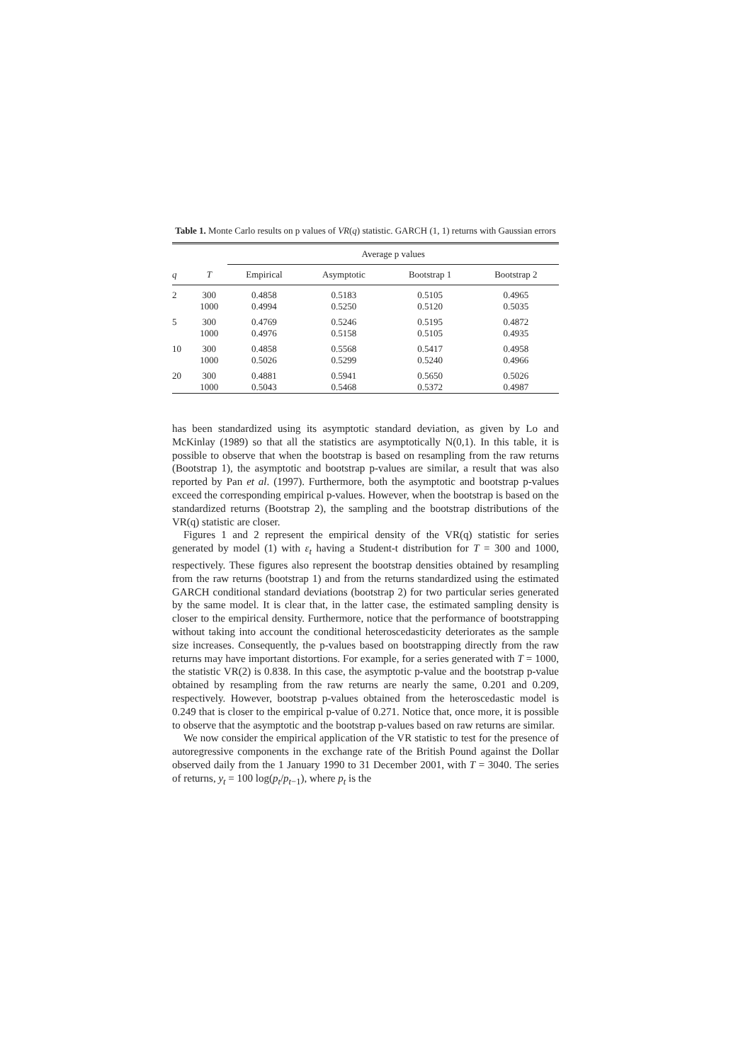Table 1. Monte Carlo results on p values of VR(q) statistic. GARCH (1, 1) returns with Gaussian errors
| | | Average p values | | | |
| --- | --- | --- | --- | --- | --- |
| q | T | Empirical | Asymptotic | Bootstrap 1 | Bootstrap 2 |
| 2 | 300 | 0.4858 | 0.5183 | 0.5105 | 0.4965 |
| | 1000 | 0.4994 | 0.5250 | 0.5120 | 0.5035 |
| 5 | 300 | 0.4769 | 0.5246 | 0.5195 | 0.4872 |
| | 1000 | 0.4976 | 0.5158 | 0.5105 | 0.4935 |
| 10 | 300 | 0.4858 | 0.5568 | 0.5417 | 0.4958 |
| | 1000 | 0.5026 | 0.5299 | 0.5240 | 0.4966 |
| 20 | 300 | 0.4881 | 0.5941 | 0.5650 | 0.5026 |
| | 1000 | 0.5043 | 0.5468 | 0.5372 | 0.4987 |
has been standardized using its asymptotic standard deviation, as given by Lo and McKinlay (1989) so that all the statistics are asymptotically N(0,1). In this table, it is possible to observe that when the bootstrap is based on resampling from the raw returns (Bootstrap 1), the asymptotic and bootstrap p-values are similar, a result that was also reported by Pan et al. (1997). Furthermore, both the asymptotic and bootstrap p-values exceed the corresponding empirical p-values. However, when the bootstrap is based on the standardized returns (Bootstrap 2), the sampling and the bootstrap distributions of the VR(q) statistic are closer.
Figures 1 and 2 represent the empirical density of the VR(q) statistic for series generated by model (1) with ε<sub>t</sub> having a Student-t distribution for T = 300 and 1000, respectively. These figures also represent the bootstrap densities obtained by resampling from the raw returns (bootstrap 1) and from the returns standardized using the estimated GARCH conditional standard deviations (bootstrap 2) for two particular series generated by the same model. It is clear that, in the latter case, the estimated sampling density is closer to the empirical density. Furthermore, notice that the performance of bootstrapping without taking into account the conditional heteroscedasticity deteriorates as the sample size increases. Consequently, the p-values based on bootstrapping directly from the raw returns may have important distortions. For example, for a series generated with T = 1000, the statistic VR(2) is 0.838. In this case, the asymptotic p-value and the bootstrap p-value obtained by resampling from the raw returns are nearly the same, 0.201 and 0.209, respectively. However, bootstrap p-values obtained from the heteroscedastic model is 0.249 that is closer to the empirical p-value of 0.271. Notice that, once more, it is possible to observe that the asymptotic and the bootstrap p-values based on raw returns are similar.
We now consider the empirical application of the VR statistic to test for the presence of autoregressive components in the exchange rate of the British Pound against the Dollar observed daily from the 1 January 1990 to 31 December 2001, with T = 3040. The series of returns, y<sub>t</sub> = 100 log(p<sub>t</sub>/p<sub>t−1</sub>), where p<sub>t</sub> is the